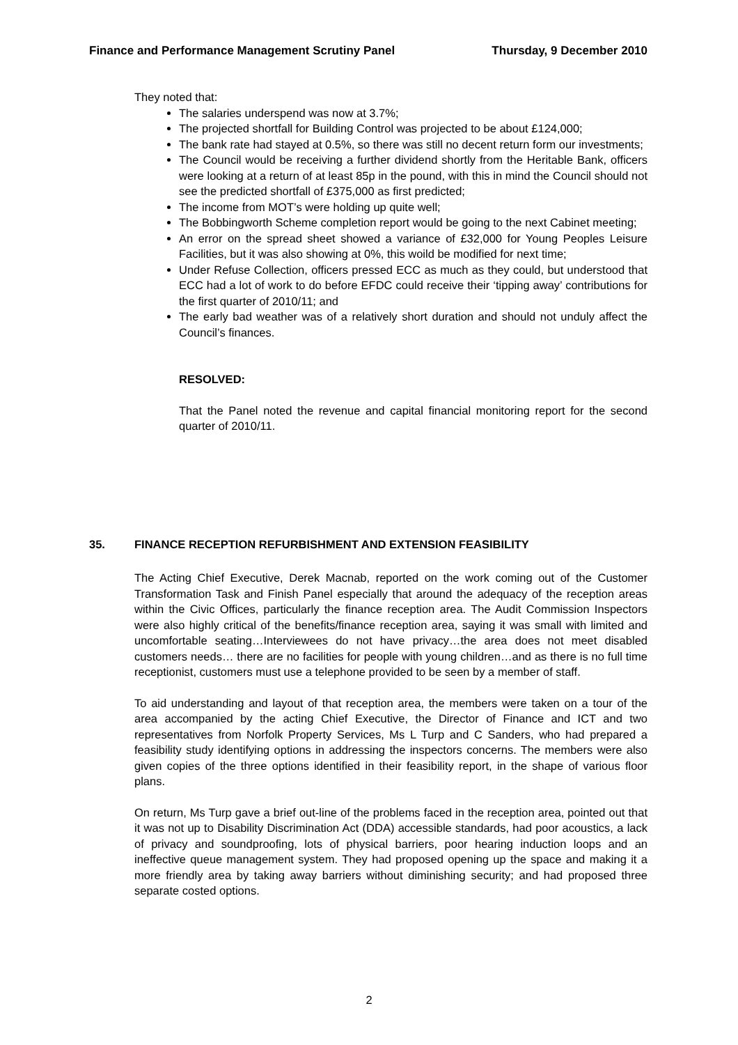Finance and Performance Management Scrutiny Panel Thursday, 9 December 2010
They noted that:
The salaries underspend was now at 3.7%;
The projected shortfall for Building Control was projected to be about £124,000;
The bank rate had stayed at 0.5%, so there was still no decent return form our investments;
The Council would be receiving a further dividend shortly from the Heritable Bank, officers were looking at a return of at least 85p in the pound, with this in mind the Council should not see the predicted shortfall of £375,000 as first predicted;
The income from MOT’s were holding up quite well;
The Bobbingworth Scheme completion report would be going to the next Cabinet meeting;
An error on the spread sheet showed a variance of £32,000 for Young Peoples Leisure Facilities, but it was also showing at 0%, this woild be modified for next time;
Under Refuse Collection, officers pressed ECC as much as they could, but understood that ECC had a lot of work to do before EFDC could receive their ‘tipping away’ contributions for the first quarter of 2010/11; and
The early bad weather was of a relatively short duration and should not unduly affect the Council’s finances.
RESOLVED:
That the Panel noted the revenue and capital financial monitoring report for the second quarter of 2010/11.
35. FINANCE RECEPTION REFURBISHMENT AND EXTENSION FEASIBILITY
The Acting Chief Executive, Derek Macnab, reported on the work coming out of the Customer Transformation Task and Finish Panel especially that around the adequacy of the reception areas within the Civic Offices, particularly the finance reception area. The Audit Commission Inspectors were also highly critical of the benefits/finance reception area, saying it was small with limited and uncomfortable seating…Interviewees do not have privacy…the area does not meet disabled customers needs… there are no facilities for people with young children…and as there is no full time receptionist, customers must use a telephone provided to be seen by a member of staff.
To aid understanding and layout of that reception area, the members were taken on a tour of the area accompanied by the acting Chief Executive, the Director of Finance and ICT and two representatives from Norfolk Property Services, Ms L Turp and C Sanders, who had prepared a feasibility study identifying options in addressing the inspectors concerns. The members were also given copies of the three options identified in their feasibility report, in the shape of various floor plans.
On return, Ms Turp gave a brief out-line of the problems faced in the reception area, pointed out that it was not up to Disability Discrimination Act (DDA) accessible standards, had poor acoustics, a lack of privacy and soundproofing, lots of physical barriers, poor hearing induction loops and an ineffective queue management system. They had proposed opening up the space and making it a more friendly area by taking away barriers without diminishing security; and had proposed three separate costed options.
2